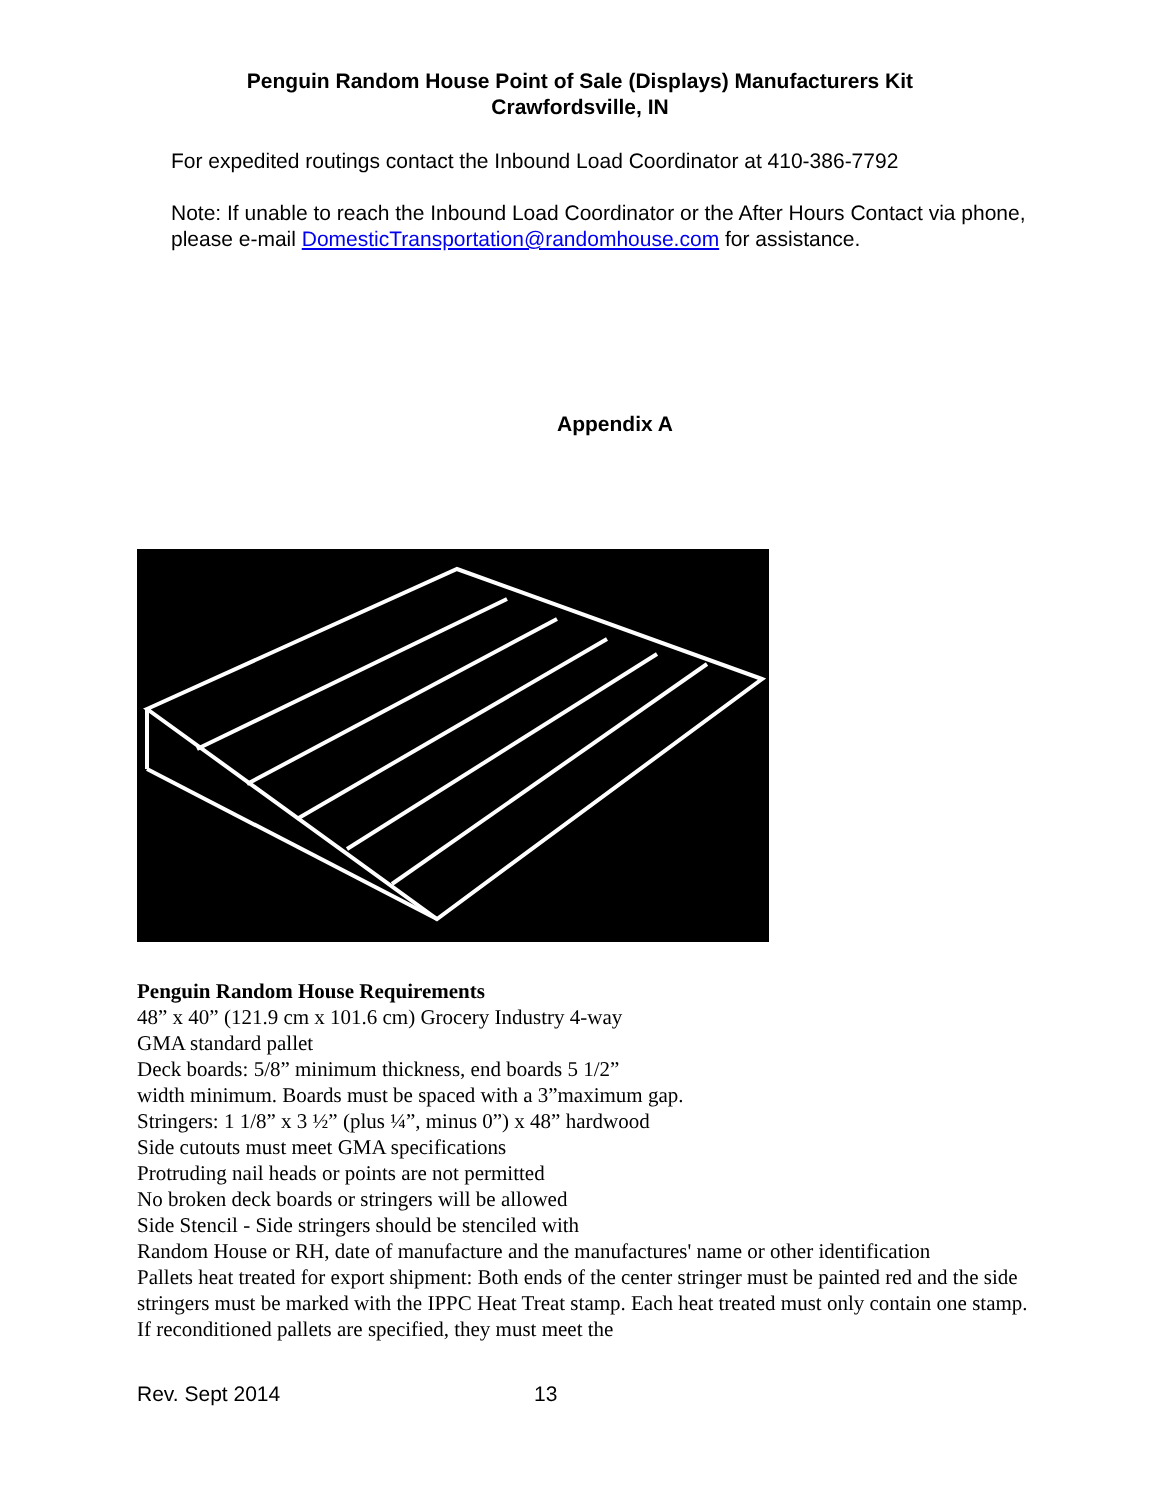Penguin Random House Point of Sale (Displays) Manufacturers Kit
Crawfordsville, IN
For expedited routings contact the Inbound Load Coordinator at 410-386-7792
Note: If unable to reach the Inbound Load Coordinator or the After Hours Contact via phone, please e-mail DomesticTransportation@randomhouse.com for assistance.
Appendix A
Penguin Random House Requirements
48” x 40” (121.9 cm x 101.6 cm) Grocery Industry 4-way
GMA standard pallet
Deck boards: 5/8” minimum thickness, end boards 5 1/2”
width minimum. Boards must be spaced with a 3”maximum gap.
Stringers: 1 1/8” x 3 ½” (plus ¼”, minus 0”) x 48” hardwood
Side cutouts must meet GMA specifications
Protruding nail heads or points are not permitted
No broken deck boards or stringers will be allowed
Side Stencil - Side stringers should be stenciled with
Random House or RH, date of manufacture and the manufactures' name or other identification
Pallets heat treated for export shipment: Both ends of the center stringer must be painted red and the side stringers must be marked with the IPPC Heat Treat stamp. Each heat treated must only contain one stamp. If reconditioned pallets are specified, they must meet the
Rev. Sept 2014 13